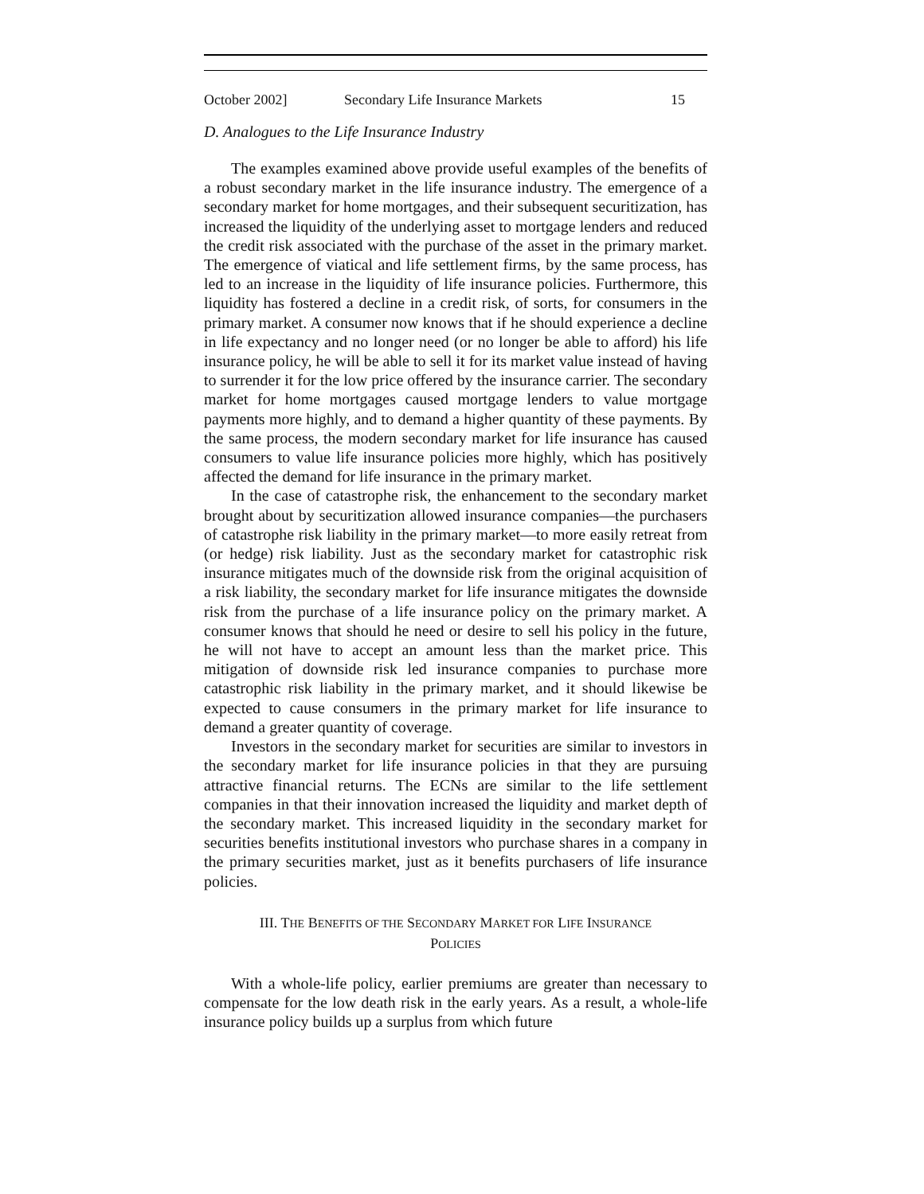October 2002] Secondary Life Insurance Markets 15
D. Analogues to the Life Insurance Industry
The examples examined above provide useful examples of the benefits of a robust secondary market in the life insurance industry. The emergence of a secondary market for home mortgages, and their subsequent securitization, has increased the liquidity of the underlying asset to mortgage lenders and reduced the credit risk associated with the purchase of the asset in the primary market. The emergence of viatical and life settlement firms, by the same process, has led to an increase in the liquidity of life insurance policies. Furthermore, this liquidity has fostered a decline in a credit risk, of sorts, for consumers in the primary market. A consumer now knows that if he should experience a decline in life expectancy and no longer need (or no longer be able to afford) his life insurance policy, he will be able to sell it for its market value instead of having to surrender it for the low price offered by the insurance carrier. The secondary market for home mortgages caused mortgage lenders to value mortgage payments more highly, and to demand a higher quantity of these payments. By the same process, the modern secondary market for life insurance has caused consumers to value life insurance policies more highly, which has positively affected the demand for life insurance in the primary market.
In the case of catastrophe risk, the enhancement to the secondary market brought about by securitization allowed insurance companies—the purchasers of catastrophe risk liability in the primary market—to more easily retreat from (or hedge) risk liability. Just as the secondary market for catastrophic risk insurance mitigates much of the downside risk from the original acquisition of a risk liability, the secondary market for life insurance mitigates the downside risk from the purchase of a life insurance policy on the primary market. A consumer knows that should he need or desire to sell his policy in the future, he will not have to accept an amount less than the market price. This mitigation of downside risk led insurance companies to purchase more catastrophic risk liability in the primary market, and it should likewise be expected to cause consumers in the primary market for life insurance to demand a greater quantity of coverage.
Investors in the secondary market for securities are similar to investors in the secondary market for life insurance policies in that they are pursuing attractive financial returns. The ECNs are similar to the life settlement companies in that their innovation increased the liquidity and market depth of the secondary market. This increased liquidity in the secondary market for securities benefits institutional investors who purchase shares in a company in the primary securities market, just as it benefits purchasers of life insurance policies.
III. THE BENEFITS OF THE SECONDARY MARKET FOR LIFE INSURANCE
POLICIES
With a whole-life policy, earlier premiums are greater than necessary to compensate for the low death risk in the early years. As a result, a whole-life insurance policy builds up a surplus from which future